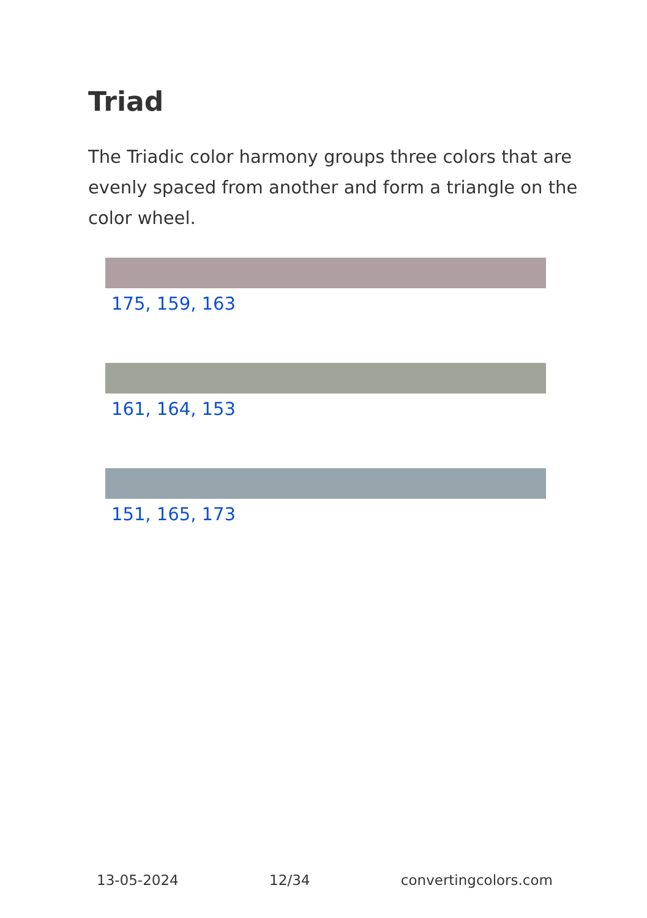Triad
The Triadic color harmony groups three colors that are evenly spaced from another and form a triangle on the color wheel.
175, 159, 163
161, 164, 153
151, 165, 173
13-05-2024 12/34 convertingcolors.com